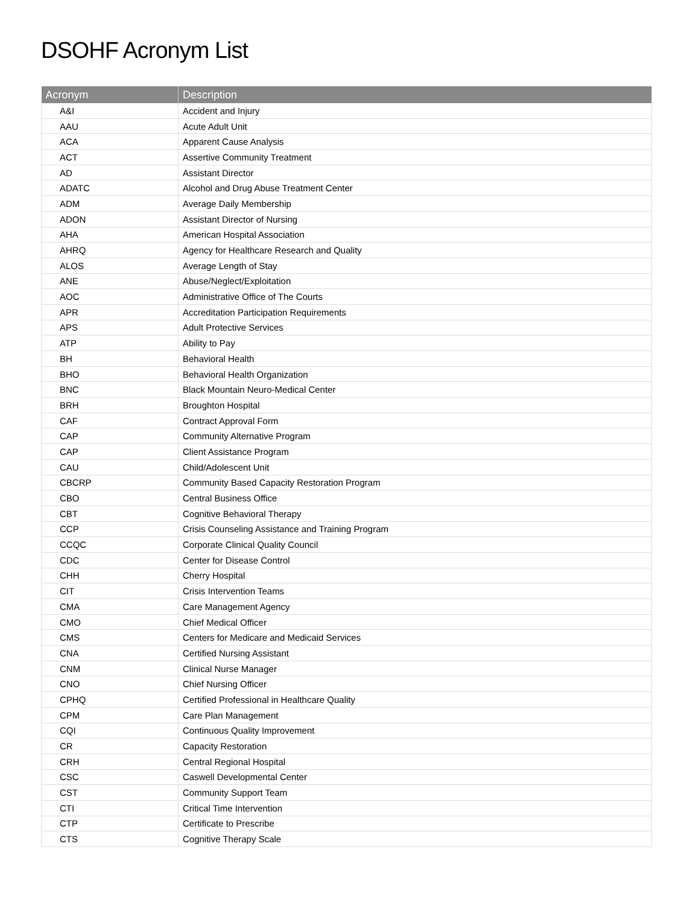DSOHF Acronym List
| Acronym | Description |
| --- | --- |
| A&I | Accident and Injury |
| AAU | Acute Adult Unit |
| ACA | Apparent Cause Analysis |
| ACT | Assertive Community Treatment |
| AD | Assistant Director |
| ADATC | Alcohol and Drug Abuse Treatment Center |
| ADM | Average Daily Membership |
| ADON | Assistant Director of Nursing |
| AHA | American Hospital Association |
| AHRQ | Agency for Healthcare Research and Quality |
| ALOS | Average Length of Stay |
| ANE | Abuse/Neglect/Exploitation |
| AOC | Administrative Office of The Courts |
| APR | Accreditation Participation Requirements |
| APS | Adult Protective Services |
| ATP | Ability to Pay |
| BH | Behavioral Health |
| BHO | Behavioral Health Organization |
| BNC | Black Mountain Neuro-Medical Center |
| BRH | Broughton Hospital |
| CAF | Contract Approval Form |
| CAP | Community Alternative Program |
| CAP | Client Assistance Program |
| CAU | Child/Adolescent Unit |
| CBCRP | Community Based Capacity Restoration Program |
| CBO | Central Business Office |
| CBT | Cognitive Behavioral Therapy |
| CCP | Crisis Counseling Assistance and Training Program |
| CCQC | Corporate Clinical Quality Council |
| CDC | Center for Disease Control |
| CHH | Cherry Hospital |
| CIT | Crisis Intervention Teams |
| CMA | Care Management Agency |
| CMO | Chief Medical Officer |
| CMS | Centers for Medicare and Medicaid Services |
| CNA | Certified Nursing Assistant |
| CNM | Clinical Nurse Manager |
| CNO | Chief Nursing Officer |
| CPHQ | Certified Professional in Healthcare Quality |
| CPM | Care Plan Management |
| CQI | Continuous Quality Improvement |
| CR | Capacity Restoration |
| CRH | Central Regional Hospital |
| CSC | Caswell Developmental Center |
| CST | Community Support Team |
| CTI | Critical Time Intervention |
| CTP | Certificate to Prescribe |
| CTS | Cognitive Therapy Scale |